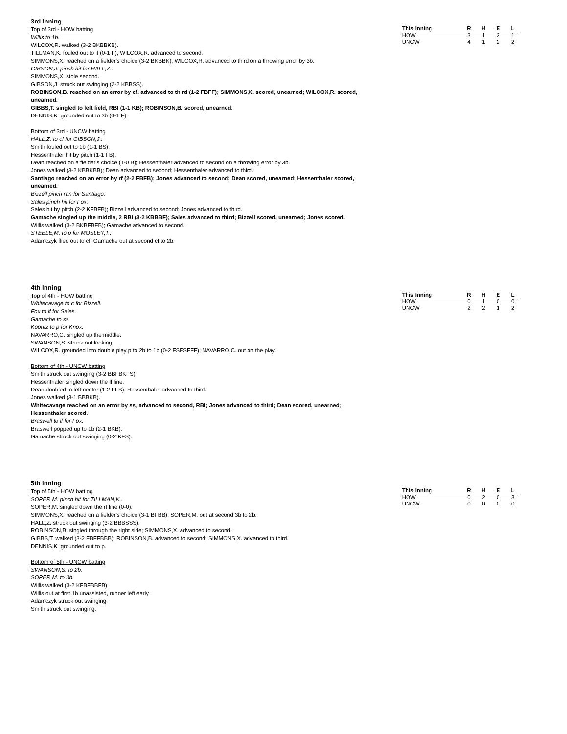3rd Inning
Top of 3rd - HOW batting
Willis to 1b.
WILCOX,R. walked (3-2 BKBBKB).
TILLMAN,K. fouled out to lf (0-1 F); WILCOX,R. advanced to second.
SIMMONS,X. reached on a fielder's choice (3-2 BKBBK); WILCOX,R. advanced to third on a throwing error by 3b.
GIBSON,J. pinch hit for HALL,Z..
SIMMONS,X. stole second.
GIBSON,J. struck out swinging (2-2 KBBSS).
ROBINSON,B. reached on an error by cf, advanced to third (1-2 FBFF); SIMMONS,X. scored, unearned; WILCOX,R. scored, unearned.
GIBBS,T. singled to left field, RBI (1-1 KB); ROBINSON,B. scored, unearned.
DENNIS,K. grounded out to 3b (0-1 F).
Bottom of 3rd - UNCW batting
HALL,Z. to cf for GIBSON,J..
Smith fouled out to 1b (1-1 BS).
Hessenthaler hit by pitch (1-1 FB).
Dean reached on a fielder's choice (1-0 B); Hessenthaler advanced to second on a throwing error by 3b.
Jones walked (3-2 KBBKBB); Dean advanced to second; Hessenthaler advanced to third.
Santiago reached on an error by rf (2-2 FBFB); Jones advanced to second; Dean scored, unearned; Hessenthaler scored, unearned.
Bizzell pinch ran for Santiago.
Sales pinch hit for Fox.
Sales hit by pitch (2-2 KFBFB); Bizzell advanced to second; Jones advanced to third.
Gamache singled up the middle, 2 RBI (3-2 KBBBF); Sales advanced to third; Bizzell scored, unearned; Jones scored.
Willis walked (3-2 BKBFBFB); Gamache advanced to second.
STEELE,M. to p for MOSLEY,T..
Adamczyk flied out to cf; Gamache out at second cf to 2b.
| This Inning | R | H | E | L |
| --- | --- | --- | --- | --- |
| HOW | 3 | 1 | 2 | 1 |
| UNCW | 4 | 1 | 2 | 2 |
4th Inning
Top of 4th - HOW batting
Whitecavage to c for Bizzell.
Fox to lf for Sales.
Gamache to ss.
Koontz to p for Knox.
NAVARRO,C. singled up the middle.
SWANSON,S. struck out looking.
WILCOX,R. grounded into double play p to 2b to 1b (0-2 FSFSFFF); NAVARRO,C. out on the play.
Bottom of 4th - UNCW batting
Smith struck out swinging (3-2 BBFBKFS).
Hessenthaler singled down the lf line.
Dean doubled to left center (1-2 FFB); Hessenthaler advanced to third.
Jones walked (3-1 BBBKB).
Whitecavage reached on an error by ss, advanced to second, RBI; Jones advanced to third; Dean scored, unearned; Hessenthaler scored.
Braswell to lf for Fox.
Braswell popped up to 1b (2-1 BKB).
Gamache struck out swinging (0-2 KFS).
| This Inning | R | H | E | L |
| --- | --- | --- | --- | --- |
| HOW | 0 | 1 | 0 | 0 |
| UNCW | 2 | 2 | 1 | 2 |
5th Inning
Top of 5th - HOW batting
SOPER,M. pinch hit for TILLMAN,K..
SOPER,M. singled down the rf line (0-0).
SIMMONS,X. reached on a fielder's choice (3-1 BFBB); SOPER,M. out at second 3b to 2b.
HALL,Z. struck out swinging (3-2 BBBSSS).
ROBINSON,B. singled through the right side; SIMMONS,X. advanced to second.
GIBBS,T. walked (3-2 FBFFBBB); ROBINSON,B. advanced to second; SIMMONS,X. advanced to third.
DENNIS,K. grounded out to p.
Bottom of 5th - UNCW batting
SWANSON,S. to 2b.
SOPER,M. to 3b.
Willis walked (3-2 KFBFBBFB).
Willis out at first 1b unassisted, runner left early.
Adamczyk struck out swinging.
Smith struck out swinging.
| This Inning | R | H | E | L |
| --- | --- | --- | --- | --- |
| HOW | 0 | 2 | 0 | 3 |
| UNCW | 0 | 0 | 0 | 0 |